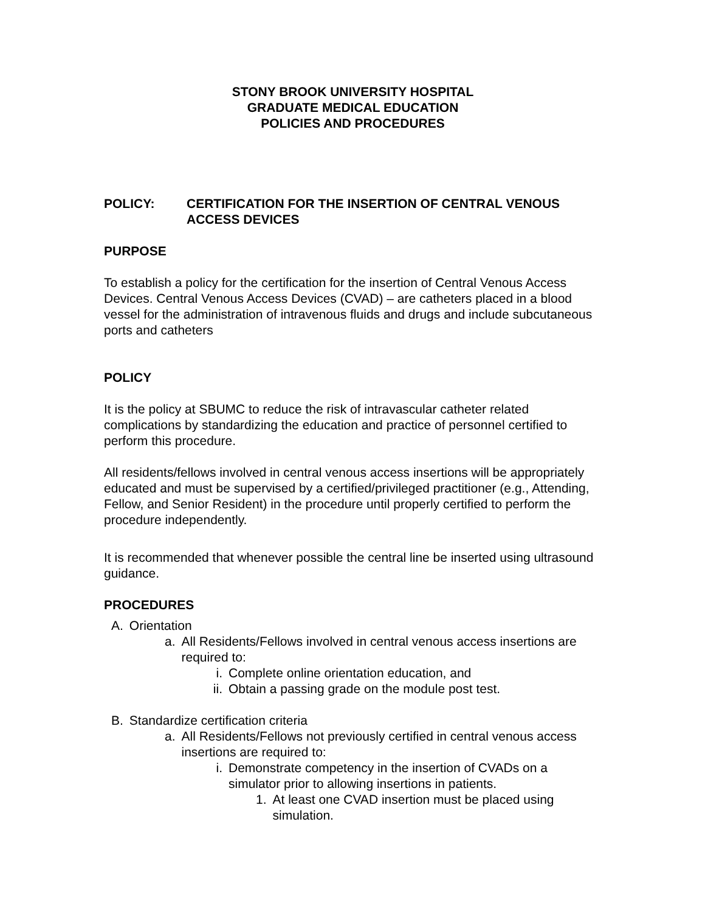STONY BROOK UNIVERSITY HOSPITAL
GRADUATE MEDICAL EDUCATION
POLICIES AND PROCEDURES
POLICY: CERTIFICATION FOR THE INSERTION OF CENTRAL VENOUS ACCESS DEVICES
PURPOSE
To establish a policy for the certification for the insertion of Central Venous Access Devices. Central Venous Access Devices (CVAD) – are catheters placed in a blood vessel for the administration of intravenous fluids and drugs and include subcutaneous ports and catheters
POLICY
It is the policy at SBUMC to reduce the risk of intravascular catheter related complications by standardizing the education and practice of personnel certified to perform this procedure.
All residents/fellows involved in central venous access insertions will be appropriately educated and must be supervised by a certified/privileged practitioner (e.g., Attending, Fellow, and Senior Resident) in the procedure until properly certified to perform the procedure independently.
It is recommended that whenever possible the central line be inserted using ultrasound guidance.
PROCEDURES
A. Orientation
a. All Residents/Fellows involved in central venous access insertions are required to:
i. Complete online orientation education, and
ii. Obtain a passing grade on the module post test.
B. Standardize certification criteria
a. All Residents/Fellows not previously certified in central venous access insertions are required to:
i. Demonstrate competency in the insertion of CVADs on a simulator prior to allowing insertions in patients.
1. At least one CVAD insertion must be placed using simulation.